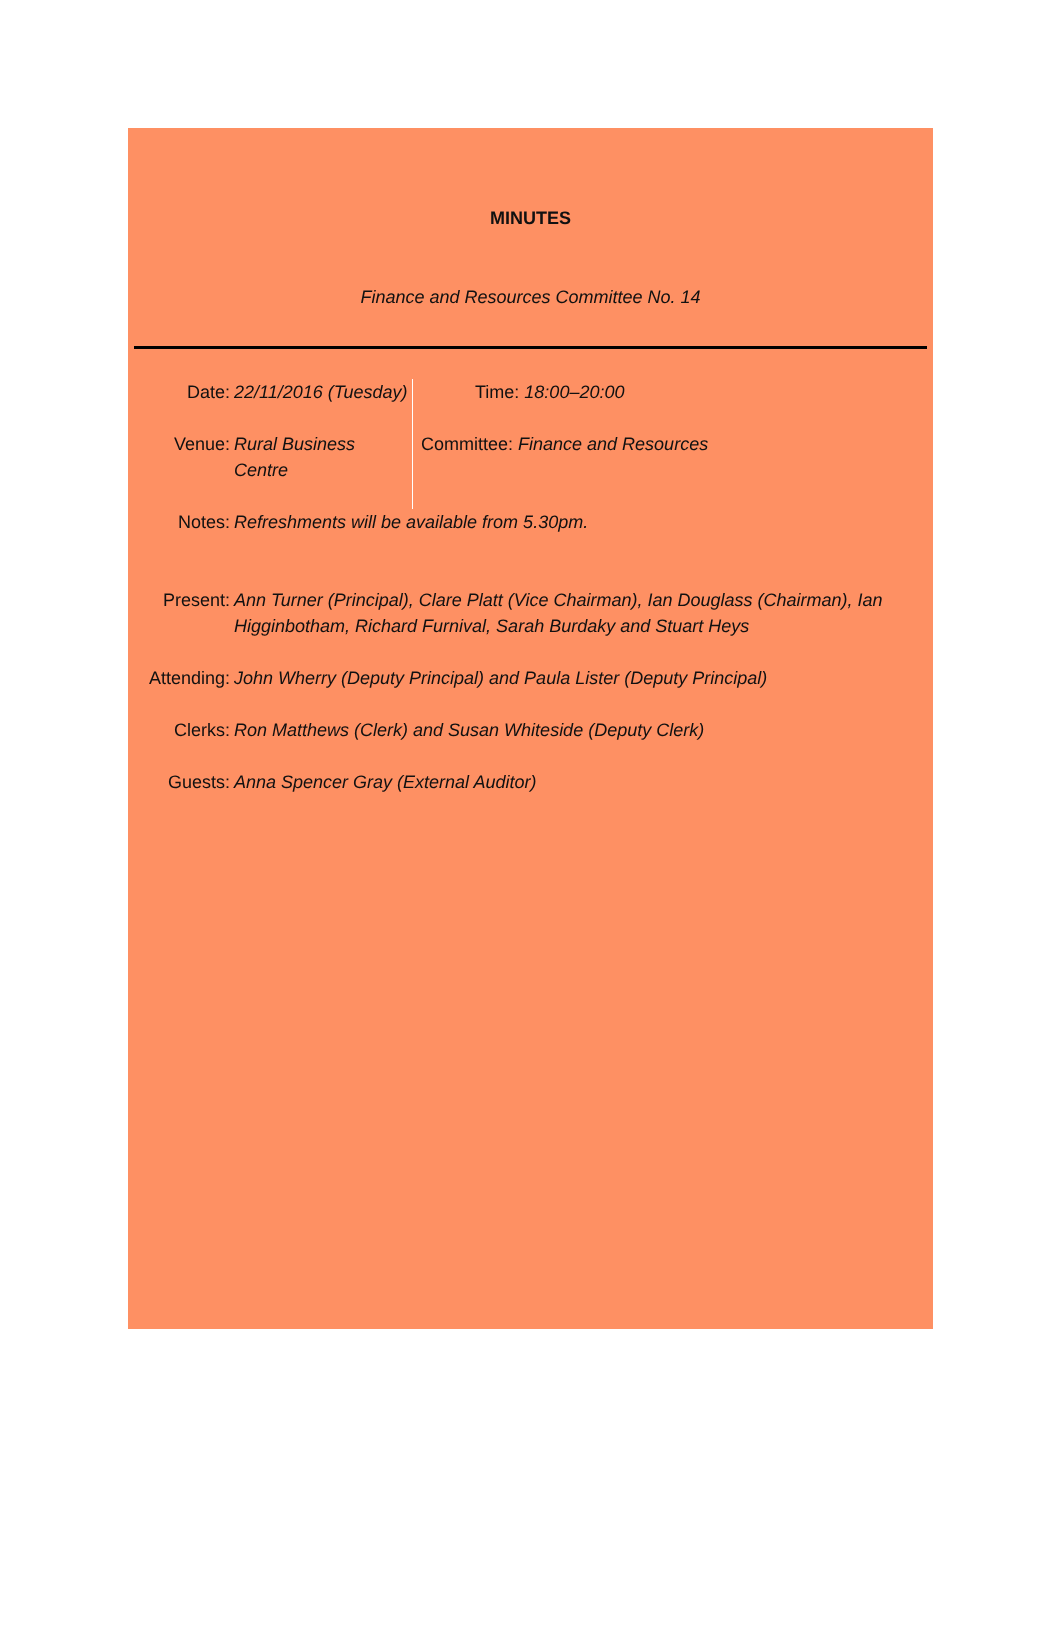MINUTES
Finance and Resources Committee No. 14
| Date: | 22/11/2016 (Tuesday) | Time: 18:00–20:00 |
| Venue: | Rural Business Centre | Committee: Finance and Resources |
| Notes: | Refreshments will be available from 5.30pm. |
| Present: | Ann Turner (Principal), Clare Platt (Vice Chairman), Ian Douglass (Chairman), Ian Higginbotham, Richard Furnival, Sarah Burdaky and Stuart Heys |
| Attending: | John Wherry (Deputy Principal) and Paula Lister (Deputy Principal) |
| Clerks: | Ron Matthews (Clerk) and Susan Whiteside (Deputy Clerk) |
| Guests: | Anna Spencer Gray (External Auditor) |